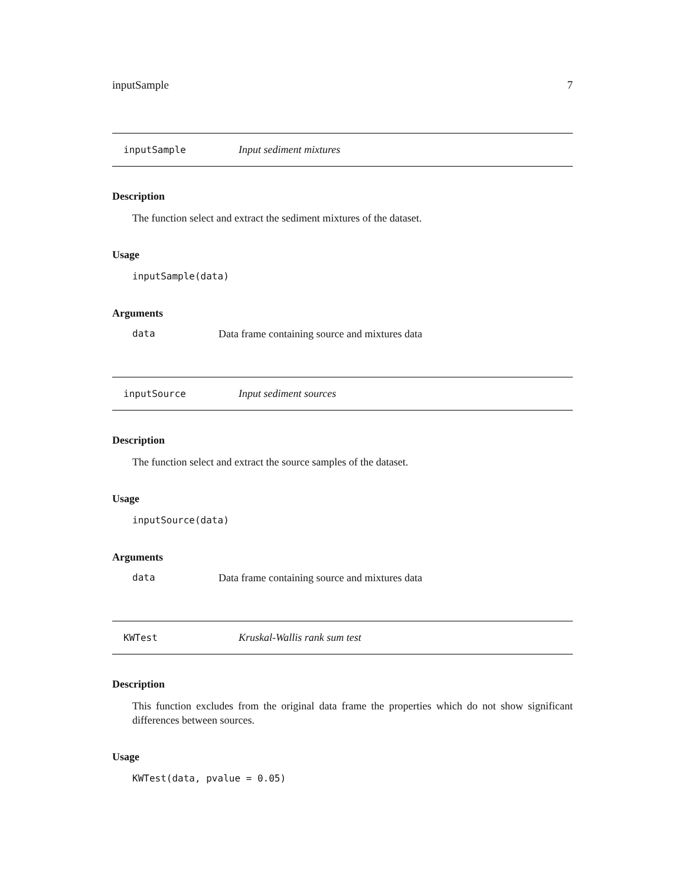inputSample 7
inputSample Input sediment mixtures
Description
The function select and extract the sediment mixtures of the dataset.
Usage
inputSample(data)
Arguments
data Data frame containing source and mixtures data
inputSource Input sediment sources
Description
The function select and extract the source samples of the dataset.
Usage
inputSource(data)
Arguments
data Data frame containing source and mixtures data
KWTest Kruskal-Wallis rank sum test
Description
This function excludes from the original data frame the properties which do not show significant differences between sources.
Usage
KWTest(data, pvalue = 0.05)